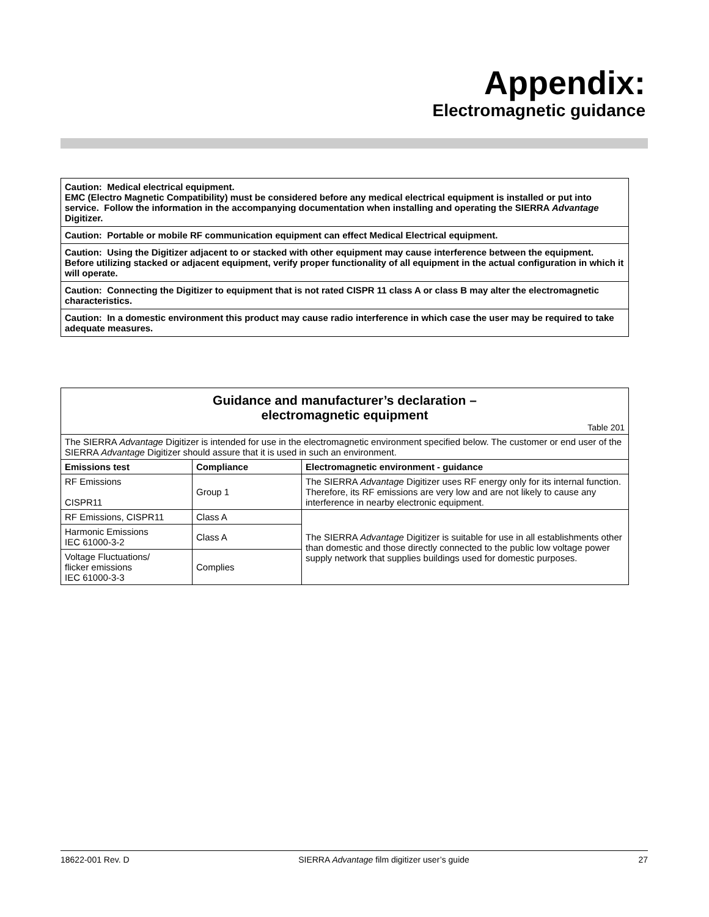Appendix:
Electromagnetic guidance
| Caution: Medical electrical equipment. EMC (Electro Magnetic Compatibility) must be considered before any medical electrical equipment is installed or put into service. Follow the information in the accompanying documentation when installing and operating the SIERRA Advantage Digitizer. |
| Caution: Portable or mobile RF communication equipment can effect Medical Electrical equipment. |
| Caution: Using the Digitizer adjacent to or stacked with other equipment may cause interference between the equipment. Before utilizing stacked or adjacent equipment, verify proper functionality of all equipment in the actual configuration in which it will operate. |
| Caution: Connecting the Digitizer to equipment that is not rated CISPR 11 class A or class B may alter the electromagnetic characteristics. |
| Caution: In a domestic environment this product may cause radio interference in which case the user may be required to take adequate measures. |
| Guidance and manufacturer’s declaration – electromagnetic equipment Table 201 | | |
| The SIERRA Advantage Digitizer is intended for use in the electromagnetic environment specified below. The customer or end user of the SIERRA Advantage Digitizer should assure that it is used in such an environment. | | |
| Emissions test | Compliance | Electromagnetic environment - guidance |
| RF Emissions CISPR11 | Group 1 | The SIERRA Advantage Digitizer uses RF energy only for its internal function. Therefore, its RF emissions are very low and are not likely to cause any interference in nearby electronic equipment. |
| RF Emissions, CISPR11 | Class A | The SIERRA Advantage Digitizer is suitable for use in all establishments other than domestic and those directly connected to the public low voltage power supply network that supplies buildings used for domestic purposes. |
| Harmonic Emissions IEC 61000-3-2 | Class A | |
| Voltage Fluctuations/ flicker emissions IEC 61000-3-3 | Complies | |
18622-001 Rev. D SIERRA Advantage film digitizer user’s guide 27